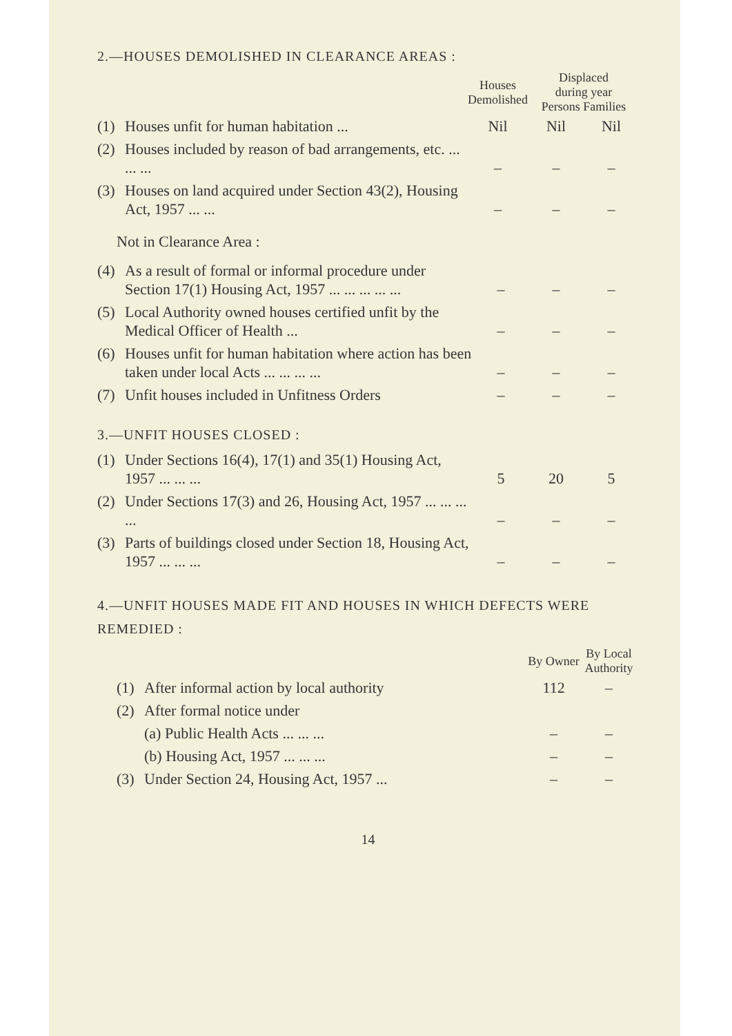2.—HOUSES DEMOLISHED IN CLEARANCE AREAS :
| | | Houses Demolished | Displaced during year Persons Families | |
| --- | --- | --- | --- | --- |
| (1) | Houses unfit for human habitation ... | Nil | Nil | Nil |
| (2) | Houses included by reason of bad arrangements, etc. ... ... ... | – | – | – |
| (3) | Houses on land acquired under Section 43(2), Housing Act, 1957 ... ... | – | – | – |
Not in Clearance Area :
| (4) | As a result of formal or informal procedure under Section 17(1) Housing Act, 1957 ... ... ... ... ... | – | – | – |
| (5) | Local Authority owned houses certified unfit by the Medical Officer of Health ... | – | – | – |
| (6) | Houses unfit for human habitation where action has been taken under local Acts ... ... ... ... | – | – | – |
| (7) | Unfit houses included in Unfitness Orders | – | – | – |
3.—UNFIT HOUSES CLOSED :
| (1) | Under Sections 16(4), 17(1) and 35(1) Housing Act, 1957 ... ... ... | 5 | 20 | 5 |
| (2) | Under Sections 17(3) and 26, Housing Act, 1957 ... ... ... ... | – | – | – |
| (3) | Parts of buildings closed under Section 18, Housing Act, 1957 ... ... ... | – | – | – |
4.—UNFIT HOUSES MADE FIT AND HOUSES IN WHICH DEFECTS WERE REMEDIED :
| | | By Owner | By Local Authority |
| --- | --- | --- | --- |
| (1) | After informal action by local authority | 112 | – |
| (2) | After formal notice under | | |
| | (a) Public Health Acts ... ... ... | – | – |
| | (b) Housing Act, 1957 ... ... ... | – | – |
| (3) | Under Section 24, Housing Act, 1957 ... | – | – |
14